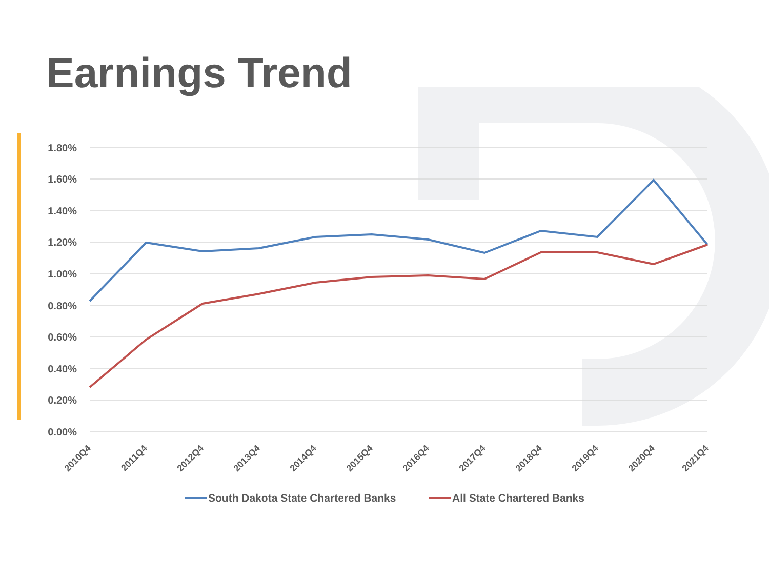Earnings Trend
1.80%
1.60%
1.40%
1.20%
1.00%
0.80%
0.60%
0.40%
0.20%
0.00%
2010Q4
2011Q4
2012Q4
2013Q4
2014Q4
2015Q4
2016Q4
2017Q4
2018Q4
2019Q4
2020Q4
2021Q4
South Dakota State Chartered Banks
All State Chartered Banks